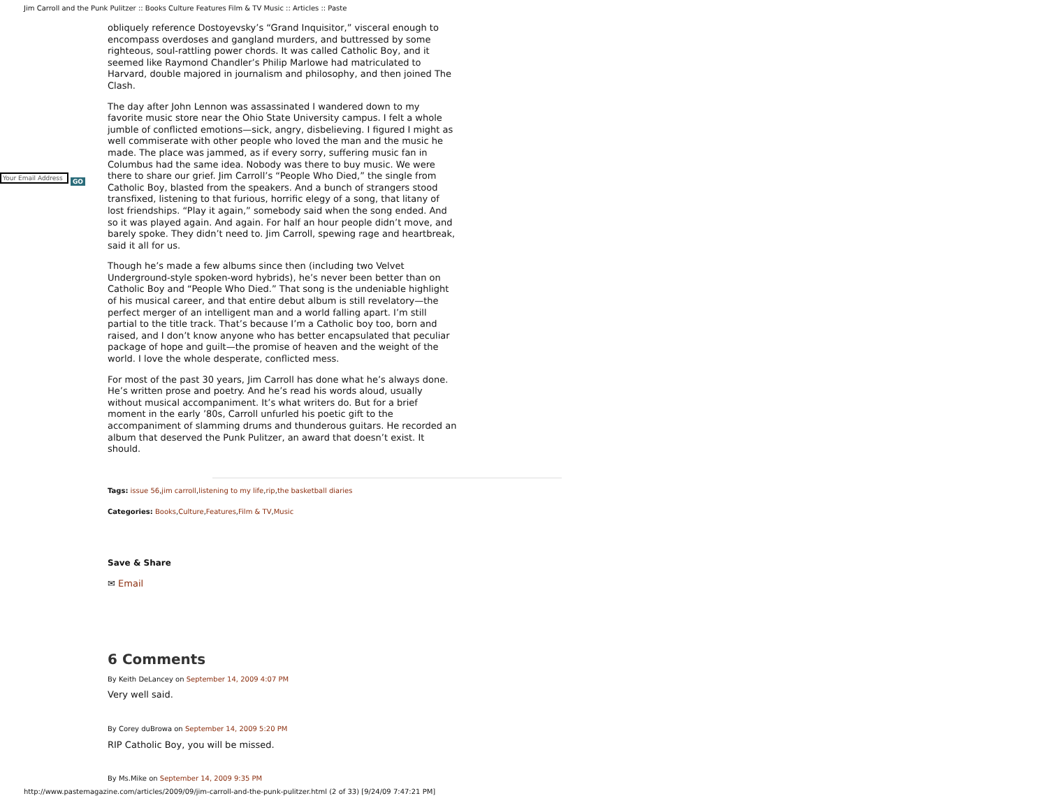Jim Carroll and the Punk Pulitzer :: Books Culture Features Film & TV Music :: Articles :: Paste
Your Email Address GO
obliquely reference Dostoyevsky’s “Grand Inquisitor,” visceral enough to encompass overdoses and gangland murders, and buttressed by some righteous, soul-rattling power chords. It was called Catholic Boy, and it seemed like Raymond Chandler’s Philip Marlowe had matriculated to Harvard, double majored in journalism and philosophy, and then joined The Clash.
The day after John Lennon was assassinated I wandered down to my favorite music store near the Ohio State University campus. I felt a whole jumble of conflicted emotions—sick, angry, disbelieving. I figured I might as well commiserate with other people who loved the man and the music he made. The place was jammed, as if every sorry, suffering music fan in Columbus had the same idea. Nobody was there to buy music. We were there to share our grief. Jim Carroll’s “People Who Died,” the single from Catholic Boy, blasted from the speakers. And a bunch of strangers stood transfixed, listening to that furious, horrific elegy of a song, that litany of lost friendships. “Play it again,” somebody said when the song ended. And so it was played again. And again. For half an hour people didn’t move, and barely spoke. They didn’t need to. Jim Carroll, spewing rage and heartbreak, said it all for us.
Though he’s made a few albums since then (including two Velvet Underground-style spoken-word hybrids), he’s never been better than on Catholic Boy and “People Who Died.” That song is the undeniable highlight of his musical career, and that entire debut album is still revelatory—the perfect merger of an intelligent man and a world falling apart. I’m still partial to the title track. That’s because I’m a Catholic boy too, born and raised, and I don’t know anyone who has better encapsulated that peculiar package of hope and guilt—the promise of heaven and the weight of the world. I love the whole desperate, conflicted mess.
For most of the past 30 years, Jim Carroll has done what he’s always done. He’s written prose and poetry. And he’s read his words aloud, usually without musical accompaniment. It’s what writers do. But for a brief moment in the early ’80s, Carroll unfurled his poetic gift to the accompaniment of slamming drums and thunderous guitars. He recorded an album that deserved the Punk Pulitzer, an award that doesn’t exist. It should.
Tags: issue 56,jim carroll,listening to my life,rip,the basketball diaries
Categories: Books,Culture,Features,Film & TV,Music
Save & Share
✉ Email
6 Comments
By Keith DeLancey on September 14, 2009 4:07 PM
Very well said.
By Corey duBrowa on September 14, 2009 5:20 PM
RIP Catholic Boy, you will be missed.
By Ms.Mike on September 14, 2009 9:35 PM
http://www.pastemagazine.com/articles/2009/09/jim-carroll-and-the-punk-pulitzer.html (2 of 33) [9/24/09 7:47:21 PM]